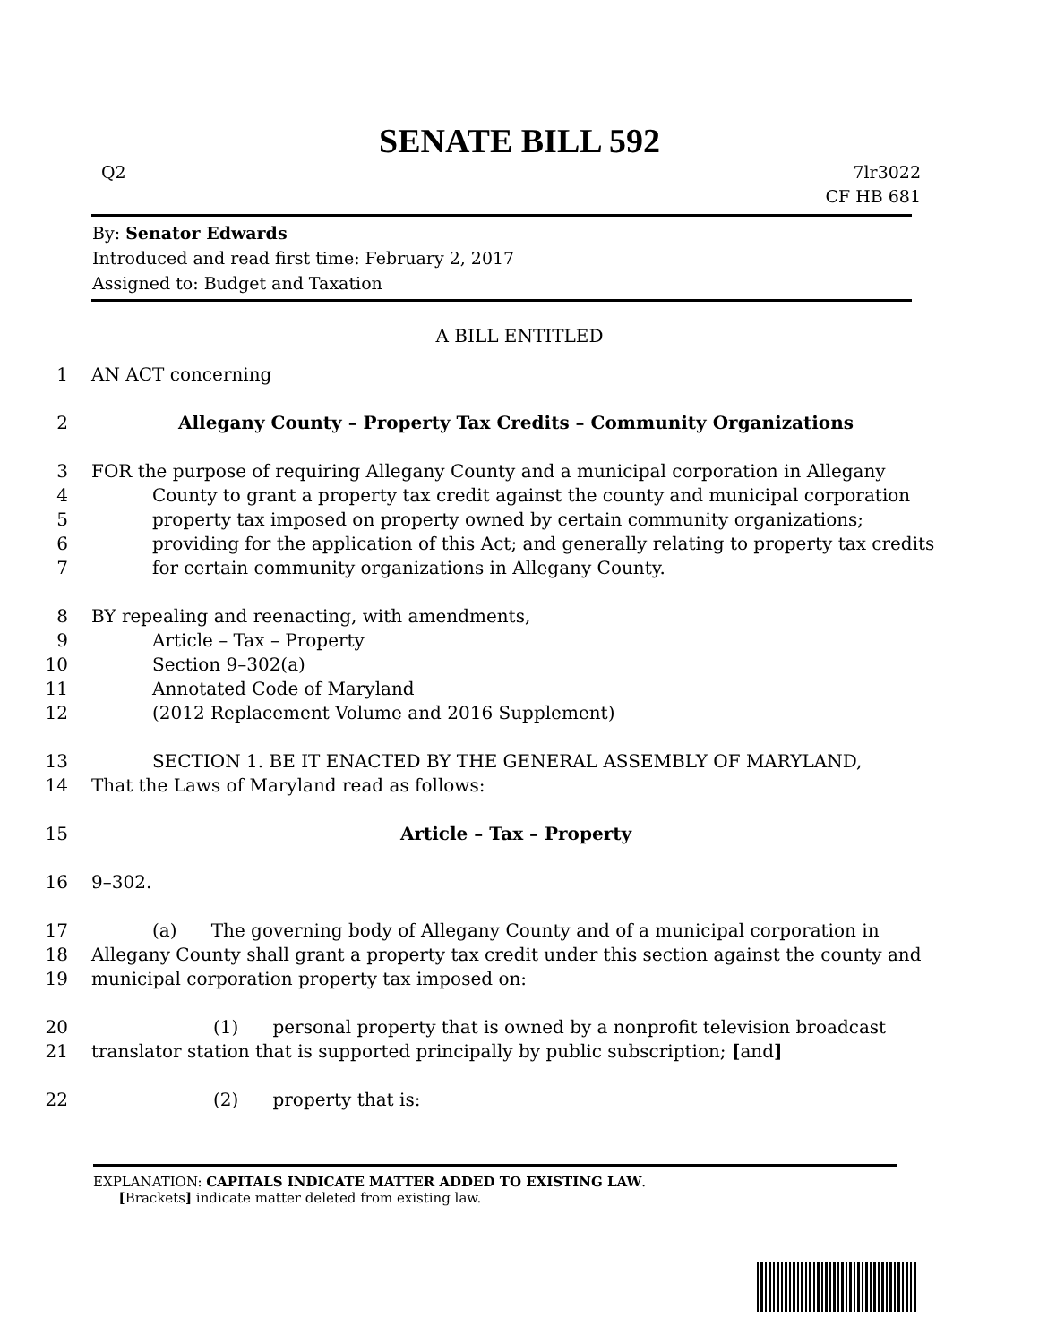SENATE BILL 592
Q2 7lr3022
CF HB 681
By: Senator Edwards
Introduced and read first time: February 2, 2017
Assigned to: Budget and Taxation
A BILL ENTITLED
1 AN ACT concerning
2 Allegany County – Property Tax Credits – Community Organizations
3 FOR the purpose of requiring Allegany County and a municipal corporation in Allegany
4 County to grant a property tax credit against the county and municipal corporation
5 property tax imposed on property owned by certain community organizations;
6 providing for the application of this Act; and generally relating to property tax credits
7 for certain community organizations in Allegany County.
8 BY repealing and reenacting, with amendments,
9 Article – Tax – Property
10 Section 9–302(a)
11 Annotated Code of Maryland
12 (2012 Replacement Volume and 2016 Supplement)
13 SECTION 1. BE IT ENACTED BY THE GENERAL ASSEMBLY OF MARYLAND,
14 That the Laws of Maryland read as follows:
15 Article – Tax – Property
16 9–302.
17 (a) The governing body of Allegany County and of a municipal corporation in
18 Allegany County shall grant a property tax credit under this section against the county and
19 municipal corporation property tax imposed on:
20 (1) personal property that is owned by a nonprofit television broadcast
21 translator station that is supported principally by public subscription; [and]
22 (2) property that is:
EXPLANATION: CAPITALS INDICATE MATTER ADDED TO EXISTING LAW.
[Brackets] indicate matter deleted from existing law.